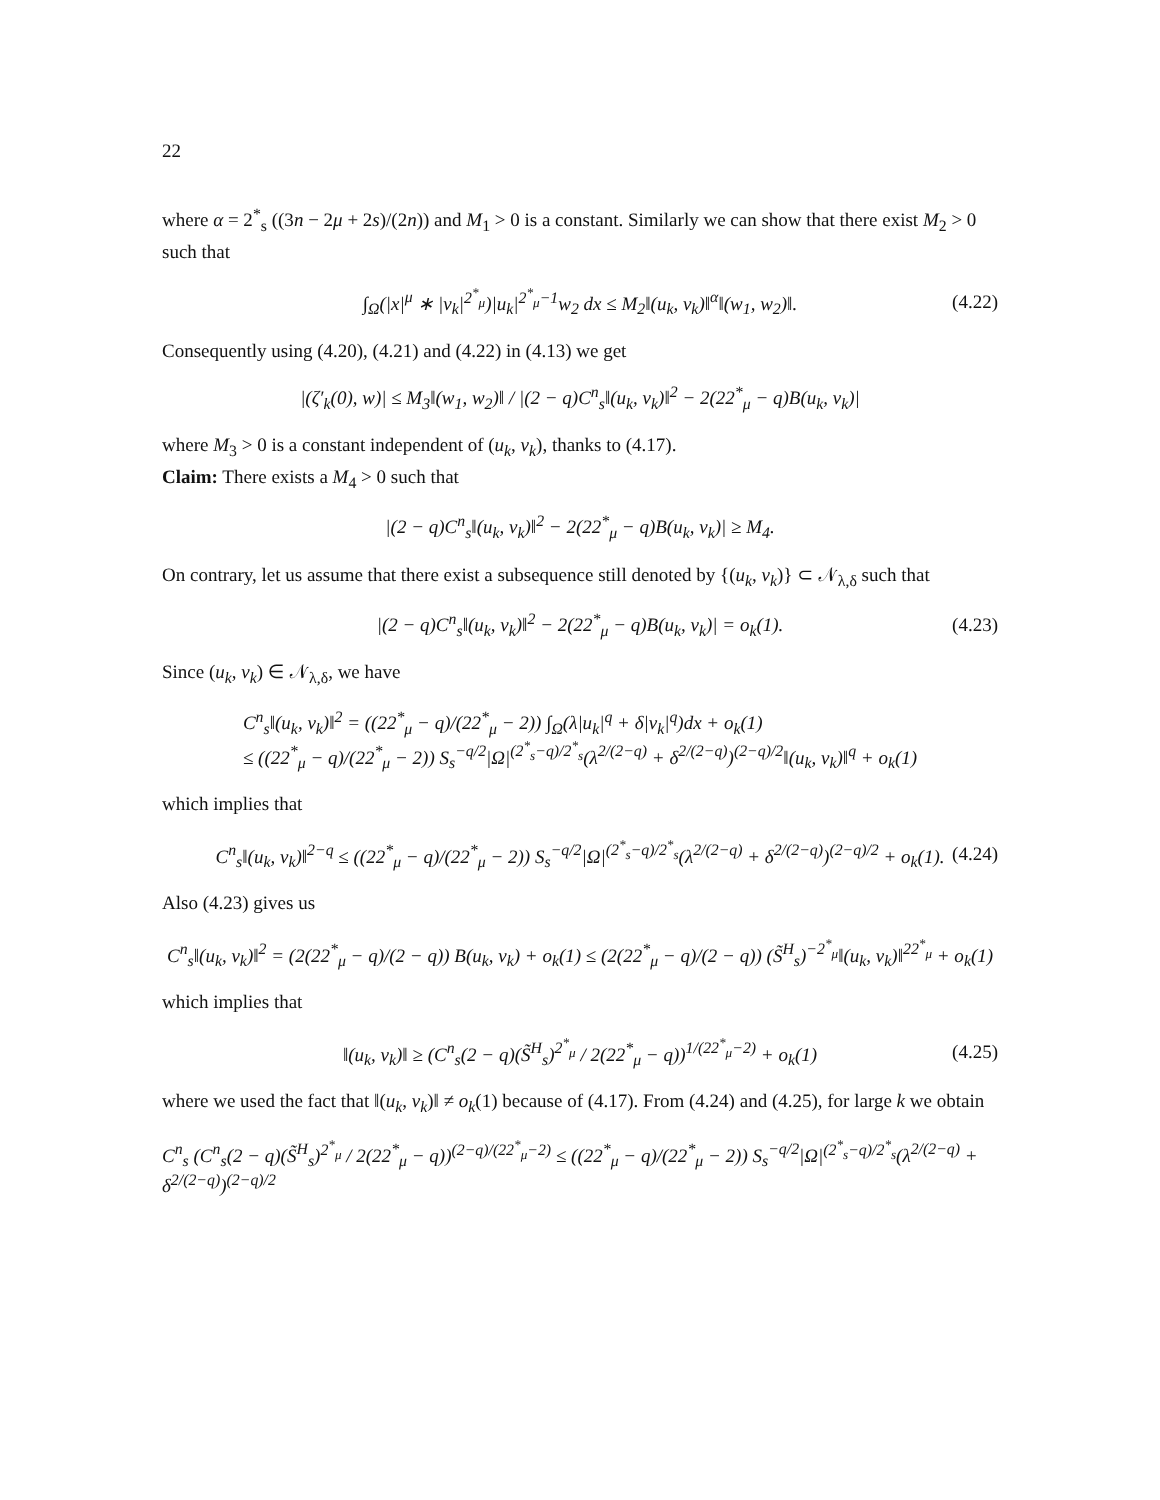22
where α = 2<sup>*</sup><sub>s</sub> ((3n − 2μ + 2s)/(2n)) and M<sub>1</sub> > 0 is a constant. Similarly we can show that there exist M<sub>2</sub> > 0 such that
∫<sub>Ω</sub>(|x|<sup>μ</sup> ∗ |v<sub>k</sub>|<sup>2<sup>*</sup><sub>μ</sub></sup>)|u<sub>k</sub>|<sup>2<sup>*</sup><sub>μ</sub>−1</sup>w<sub>2</sub> dx ≤ M<sub>2</sub>‖(u<sub>k</sub>, v<sub>k</sub>)‖<sup>α</sup>‖(w<sub>1</sub>, w<sub>2</sub>)‖. (4.22)
Consequently using (4.20), (4.21) and (4.22) in (4.13) we get
|(ζ′<sub>k</sub>(0), w)| ≤ M<sub>3</sub>‖(w<sub>1</sub>, w<sub>2</sub>)‖ / |(2 − q)C<sup>n</sup><sub>s</sub>‖(u<sub>k</sub>, v<sub>k</sub>)‖<sup>2</sup> − 2(22<sup>*</sup><sub>μ</sub> − q)B(u<sub>k</sub>, v<sub>k</sub>)|
where M<sub>3</sub> > 0 is a constant independent of (u<sub>k</sub>, v<sub>k</sub>), thanks to (4.17).
Claim: There exists a M<sub>4</sub> > 0 such that
|(2 − q)C<sup>n</sup><sub>s</sub>‖(u<sub>k</sub>, v<sub>k</sub>)‖<sup>2</sup> − 2(22<sup>*</sup><sub>μ</sub> − q)B(u<sub>k</sub>, v<sub>k</sub>)| ≥ M<sub>4</sub>.
On contrary, let us assume that there exist a subsequence still denoted by {(u<sub>k</sub>, v<sub>k</sub>)} ⊂ 𝒩<sub>λ,δ</sub> such that
|(2 − q)C<sup>n</sup><sub>s</sub>‖(u<sub>k</sub>, v<sub>k</sub>)‖<sup>2</sup> − 2(22<sup>*</sup><sub>μ</sub> − q)B(u<sub>k</sub>, v<sub>k</sub>)| = o<sub>k</sub>(1). (4.23)
Since (u<sub>k</sub>, v<sub>k</sub>) ∈ 𝒩<sub>λ,δ</sub>, we have
C<sup>n</sup><sub>s</sub>‖(u<sub>k</sub>, v<sub>k</sub>)‖<sup>2</sup> = ((22<sup>*</sup><sub>μ</sub> − q)/(22<sup>*</sup><sub>μ</sub> − 2)) ∫<sub>Ω</sub>(λ|u<sub>k</sub>|<sup>q</sup> + δ|v<sub>k</sub>|<sup>q</sup>)dx + o<sub>k</sub>(1)
≤ ((22<sup>*</sup><sub>μ</sub> − q)/(22<sup>*</sup><sub>μ</sub> − 2)) S<sub>s</sub><sup>−q/2</sup>|Ω|<sup>(2<sup>*</sup><sub>s</sub>−q)/2<sup>*</sup><sub>s</sub></sup>(λ<sup>2/(2−q)</sup> + δ<sup>2/(2−q)</sup>)<sup>(2−q)/2</sup>‖(u<sub>k</sub>, v<sub>k</sub>)‖<sup>q</sup> + o<sub>k</sub>(1)
which implies that
C<sup>n</sup><sub>s</sub>‖(u<sub>k</sub>, v<sub>k</sub>)‖<sup>2−q</sup> ≤ ((22<sup>*</sup><sub>μ</sub> − q)/(22<sup>*</sup><sub>μ</sub> − 2)) S<sub>s</sub><sup>−q/2</sup>|Ω|<sup>(2<sup>*</sup><sub>s</sub>−q)/2<sup>*</sup><sub>s</sub></sup>(λ<sup>2/(2−q)</sup> + δ<sup>2/(2−q)</sup>)<sup>(2−q)/2</sup> + o<sub>k</sub>(1). (4.24)
Also (4.23) gives us
C<sup>n</sup><sub>s</sub>‖(u<sub>k</sub>, v<sub>k</sub>)‖<sup>2</sup> = (2(22<sup>*</sup><sub>μ</sub> − q)/(2 − q)) B(u<sub>k</sub>, v<sub>k</sub>) + o<sub>k</sub>(1) ≤ (2(22<sup>*</sup><sub>μ</sub> − q)/(2 − q)) (S̃<sup>H</sup><sub>s</sub>)<sup>−2<sup>*</sup><sub>μ</sub></sup>‖(u<sub>k</sub>, v<sub>k</sub>)‖<sup>22<sup>*</sup><sub>μ</sub></sup> + o<sub>k</sub>(1)
which implies that
‖(u<sub>k</sub>, v<sub>k</sub>)‖ ≥ (C<sup>n</sup><sub>s</sub>(2 − q)(S̃<sup>H</sup><sub>s</sub>)<sup>2<sup>*</sup><sub>μ</sub></sup> / 2(22<sup>*</sup><sub>μ</sub> − q))<sup>1/(22<sup>*</sup><sub>μ</sub>−2)</sup> + o<sub>k</sub>(1) (4.25)
where we used the fact that ‖(u<sub>k</sub>, v<sub>k</sub>)‖ ≠ o<sub>k</sub>(1) because of (4.17). From (4.24) and (4.25), for large k we obtain
C<sup>n</sup><sub>s</sub> (C<sup>n</sup><sub>s</sub>(2 − q)(S̃<sup>H</sup><sub>s</sub>)<sup>2<sup>*</sup><sub>μ</sub></sup> / 2(22<sup>*</sup><sub>μ</sub> − q))<sup>(2−q)/(22<sup>*</sup><sub>μ</sub>−2)</sup> ≤ ((22<sup>*</sup><sub>μ</sub> − q)/(22<sup>*</sup><sub>μ</sub> − 2)) S<sub>s</sub><sup>−q/2</sup>|Ω|<sup>(2<sup>*</sup><sub>s</sub>−q)/2<sup>*</sup><sub>s</sub></sup>(λ<sup>2/(2−q)</sup> + δ<sup>2/(2−q)</sup>)<sup>(2−q)/2</sup>